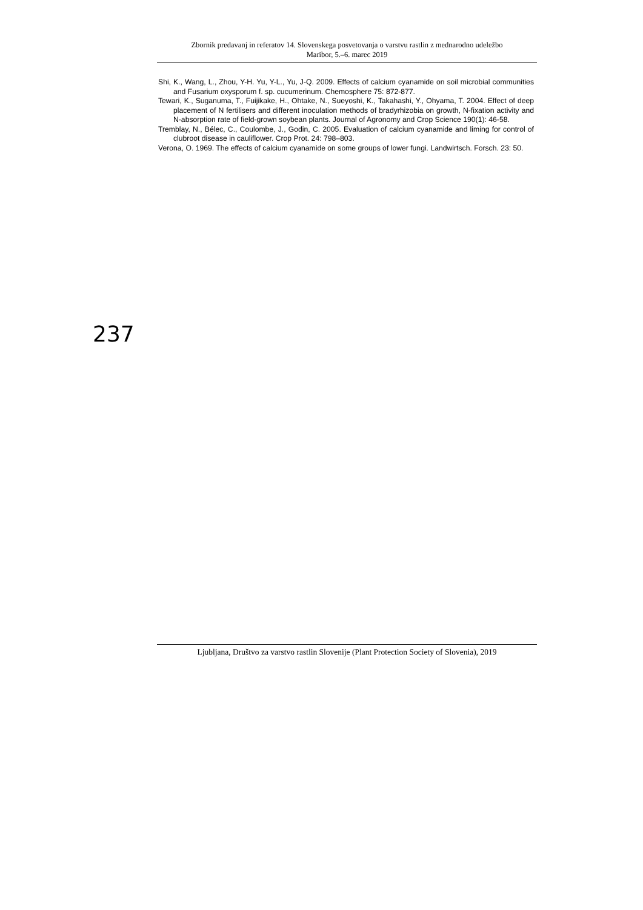Zbornik predavanj in referatov 14. Slovenskega posvetovanja o varstvu rastlin z mednarodno udeležbo
Maribor, 5.–6. marec 2019
Shi, K., Wang, L., Zhou, Y-H. Yu, Y-L., Yu, J-Q. 2009. Effects of calcium cyanamide on soil microbial communities and Fusarium oxysporum f. sp. cucumerinum. Chemosphere 75: 872-877.
Tewari, K., Suganuma, T., Fuijikake, H., Ohtake, N., Sueyoshi, K., Takahashi, Y., Ohyama, T. 2004. Effect of deep placement of N fertilisers and different inoculation methods of bradyrhizobia on growth, N-fixation activity and N-absorption rate of field-grown soybean plants. Journal of Agronomy and Crop Science 190(1): 46-58.
Tremblay, N., Bélec, C., Coulombe, J., Godin, C. 2005. Evaluation of calcium cyanamide and liming for control of clubroot disease in cauliflower. Crop Prot. 24: 798–803.
Verona, O. 1969. The effects of calcium cyanamide on some groups of lower fungi. Landwirtsch. Forsch. 23: 50.
237
Ljubljana, Društvo za varstvo rastlin Slovenije (Plant Protection Society of Slovenia), 2019